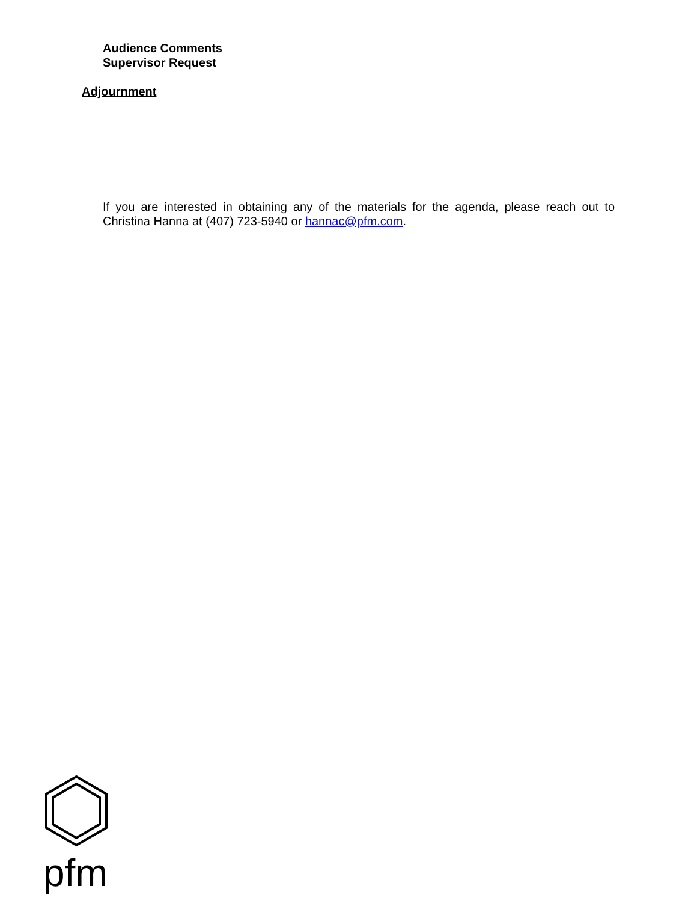Audience Comments
Supervisor Request
Adjournment
If you are interested in obtaining any of the materials for the agenda, please reach out to Christina Hanna at (407) 723-5940 or hannac@pfm.com.
pfm